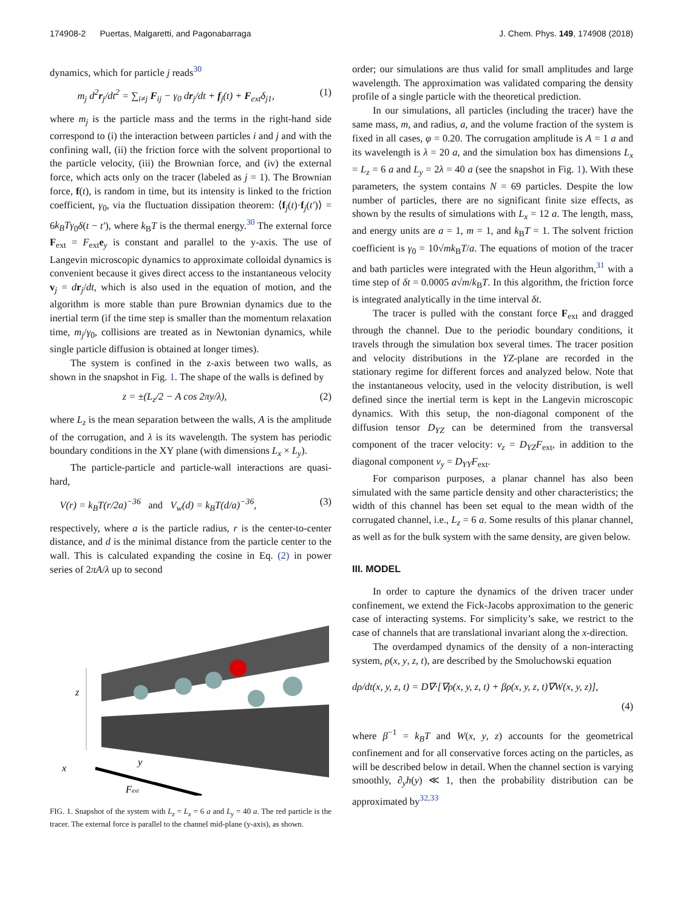174908-2 Puertas, Malgaretti, and Pagonabarraga J. Chem. Phys. 149, 174908 (2018)
dynamics, which for particle j reads<sup>30</sup>
m<sub>j</sub> d<sup>2</sup>r<sub>j</sub>/dt<sup>2</sup> = ∑<sub>i≠j</sub> F<sub>ij</sub> − γ<sub>0</sub> dr<sub>j</sub>/dt + f<sub>j</sub>(t) + F<sub>ext</sub>δ<sub>j1</sub>, (1)
where m<sub>j</sub> is the particle mass and the terms in the right-hand side correspond to (i) the interaction between particles i and j and with the confining wall, (ii) the friction force with the solvent proportional to the particle velocity, (iii) the Brownian force, and (iv) the external force, which acts only on the tracer (labeled as j = 1). The Brownian force, f(t), is random in time, but its intensity is linked to the friction coefficient, γ<sub>0</sub>, via the fluctuation dissipation theorem: ⟨f<sub>j</sub>(t)·f<sub>j</sub>(t′)⟩ = 6k<sub>B</sub>Tγ<sub>0</sub>δ(t − t′), where k<sub>B</sub>T is the thermal energy.<sup>30</sup> The external force F<sub>ext</sub> = F<sub>ext</sub>e<sub>y</sub> is constant and parallel to the y-axis. The use of Langevin microscopic dynamics to approximate colloidal dynamics is convenient because it gives direct access to the instantaneous velocity v<sub>j</sub> = dr<sub>j</sub>/dt, which is also used in the equation of motion, and the algorithm is more stable than pure Brownian dynamics due to the inertial term (if the time step is smaller than the momentum relaxation time, m<sub>j</sub>/γ<sub>0</sub>, collisions are treated as in Newtonian dynamics, while single particle diffusion is obtained at longer times).
The system is confined in the z-axis between two walls, as shown in the snapshot in Fig. 1. The shape of the walls is defined by
z = ±(L<sub>z</sub>/2 − A cos 2πy/λ), (2)
where L<sub>z</sub> is the mean separation between the walls, A is the amplitude of the corrugation, and λ is its wavelength. The system has periodic boundary conditions in the XY plane (with dimensions L<sub>x</sub> × L<sub>y</sub>).
The particle-particle and particle-wall interactions are quasi-hard,
V(r) = k<sub>B</sub>T(r/2a)<sup>−36</sup> and V<sub>w</sub>(d) = k<sub>B</sub>T(d/a)<sup>−36</sup>, (3)
respectively, where a is the particle radius, r is the center-to-center distance, and d is the minimal distance from the particle center to the wall. This is calculated expanding the cosine in Eq. (2) in power series of 2πA/λ up to second
z
x
y
Fext
FIG. 1. Snapshot of the system with L<sub>z</sub> = L<sub>x</sub> = 6 a and L<sub>y</sub> = 40 a. The red particle is the tracer. The external force is parallel to the channel mid-plane (y-axis), as shown.
order; our simulations are thus valid for small amplitudes and large wavelength. The approximation was validated comparing the density profile of a single particle with the theoretical prediction.
In our simulations, all particles (including the tracer) have the same mass, m, and radius, a, and the volume fraction of the system is fixed in all cases, φ = 0.20. The corrugation amplitude is A = 1 a and its wavelength is λ = 20 a, and the simulation box has dimensions L<sub>x</sub> = L<sub>z</sub> = 6 a and L<sub>y</sub> = 2λ = 40 a (see the snapshot in Fig. 1). With these parameters, the system contains N = 69 particles. Despite the low number of particles, there are no significant finite size effects, as shown by the results of simulations with L<sub>x</sub> = 12 a. The length, mass, and energy units are a = 1, m = 1, and k<sub>B</sub>T = 1. The solvent friction coefficient is γ<sub>0</sub> = 10√mk<sub>B</sub>T/a. The equations of motion of the tracer and bath particles were integrated with the Heun algorithm,<sup>31</sup> with a time step of δt = 0.0005 a√m/k<sub>B</sub>T. In this algorithm, the friction force is integrated analytically in the time interval δt.
The tracer is pulled with the constant force F<sub>ext</sub> and dragged through the channel. Due to the periodic boundary conditions, it travels through the simulation box several times. The tracer position and velocity distributions in the YZ-plane are recorded in the stationary regime for different forces and analyzed below. Note that the instantaneous velocity, used in the velocity distribution, is well defined since the inertial term is kept in the Langevin microscopic dynamics. With this setup, the non-diagonal component of the diffusion tensor D<sub>YZ</sub> can be determined from the transversal component of the tracer velocity: v<sub>z</sub> = D<sub>YZ</sub>F<sub>ext</sub>, in addition to the diagonal component v<sub>y</sub> = D<sub>YY</sub>F<sub>ext</sub>.
For comparison purposes, a planar channel has also been simulated with the same particle density and other characteristics; the width of this channel has been set equal to the mean width of the corrugated channel, i.e., L<sub>z</sub> = 6 a. Some results of this planar channel, as well as for the bulk system with the same density, are given below.
III. MODEL
In order to capture the dynamics of the driven tracer under confinement, we extend the Fick-Jacobs approximation to the generic case of interacting systems. For simplicity’s sake, we restrict to the case of channels that are translational invariant along the x-direction.
The overdamped dynamics of the density of a non-interacting system, ρ(x, y, z, t), are described by the Smoluchowski equation
dρ/dt(x, y, z, t) = D∇·[∇ρ(x, y, z, t) + βρ(x, y, z, t)∇W(x, y, z)],
(4)
where β<sup>−1</sup> = k<sub>B</sub>T and W(x, y, z) accounts for the geometrical confinement and for all conservative forces acting on the particles, as will be described below in detail. When the channel section is varying smoothly, ∂<sub>y</sub>h(y) ≪ 1, then the probability distribution can be approximated by<sup>32,33</sup>